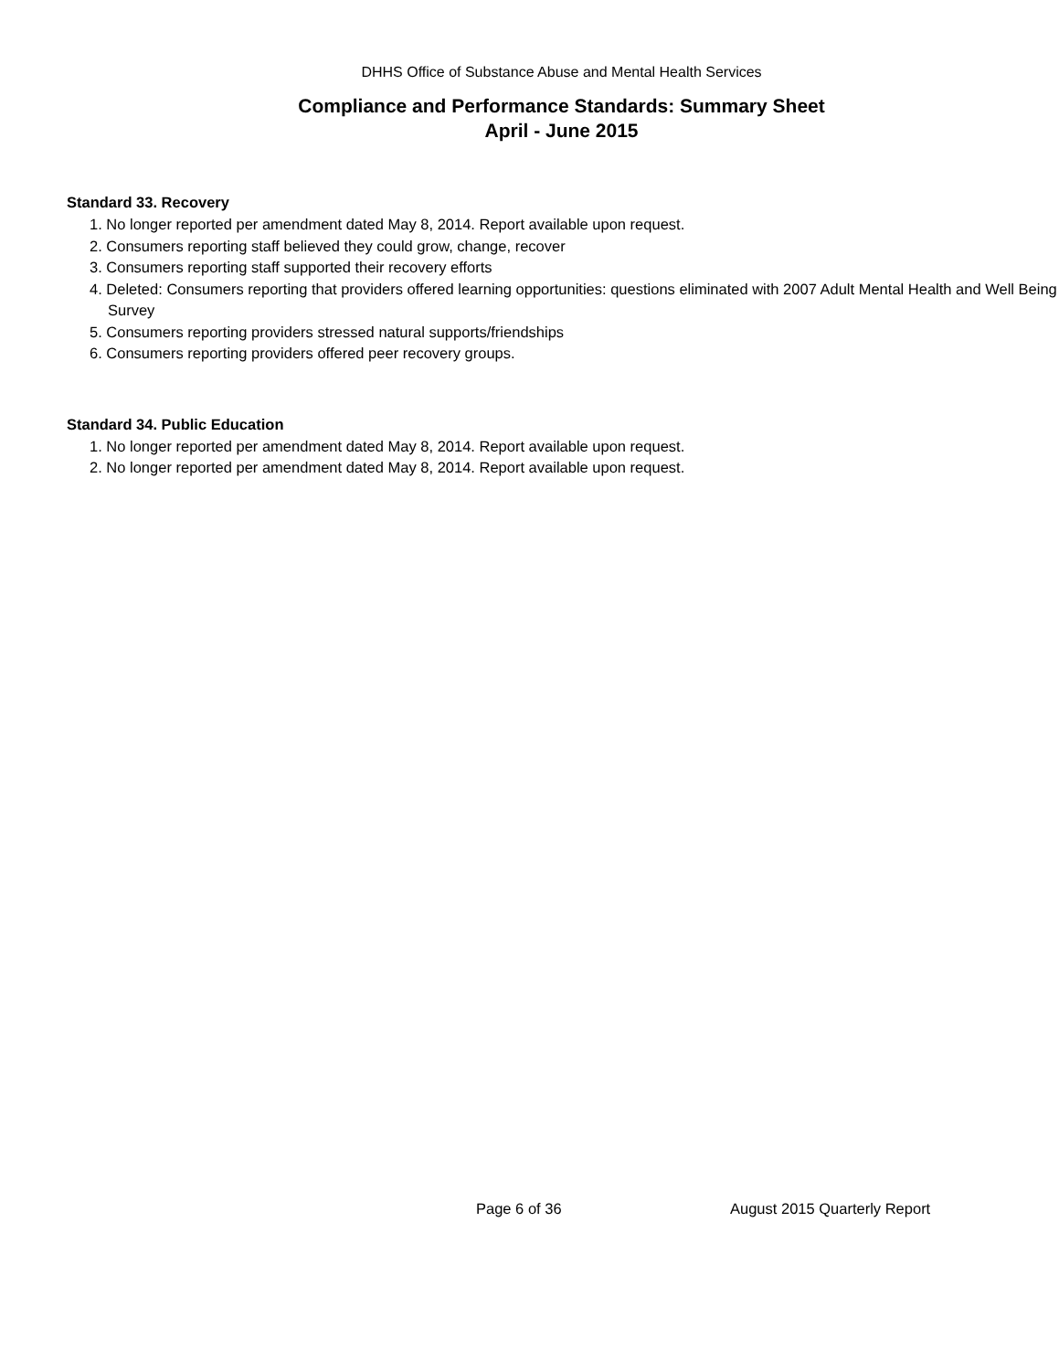DHHS Office of Substance Abuse and Mental Health Services
Compliance and Performance Standards: Summary Sheet
April - June 2015
Standard 33. Recovery
1. No longer reported per amendment dated May 8, 2014. Report available upon request.
2. Consumers reporting staff believed they could grow, change, recover
3. Consumers reporting staff supported their recovery efforts
4. Deleted: Consumers reporting that providers offered learning opportunities: questions eliminated with 2007 Adult Mental Health and Well Being Survey
5. Consumers reporting providers stressed natural supports/friendships
6. Consumers reporting providers offered peer recovery groups.
Standard 34. Public Education
1. No longer reported per amendment dated May 8, 2014. Report available upon request.
2. No longer reported per amendment dated May 8, 2014. Report available upon request.
Page 6 of 36 August 2015 Quarterly Report